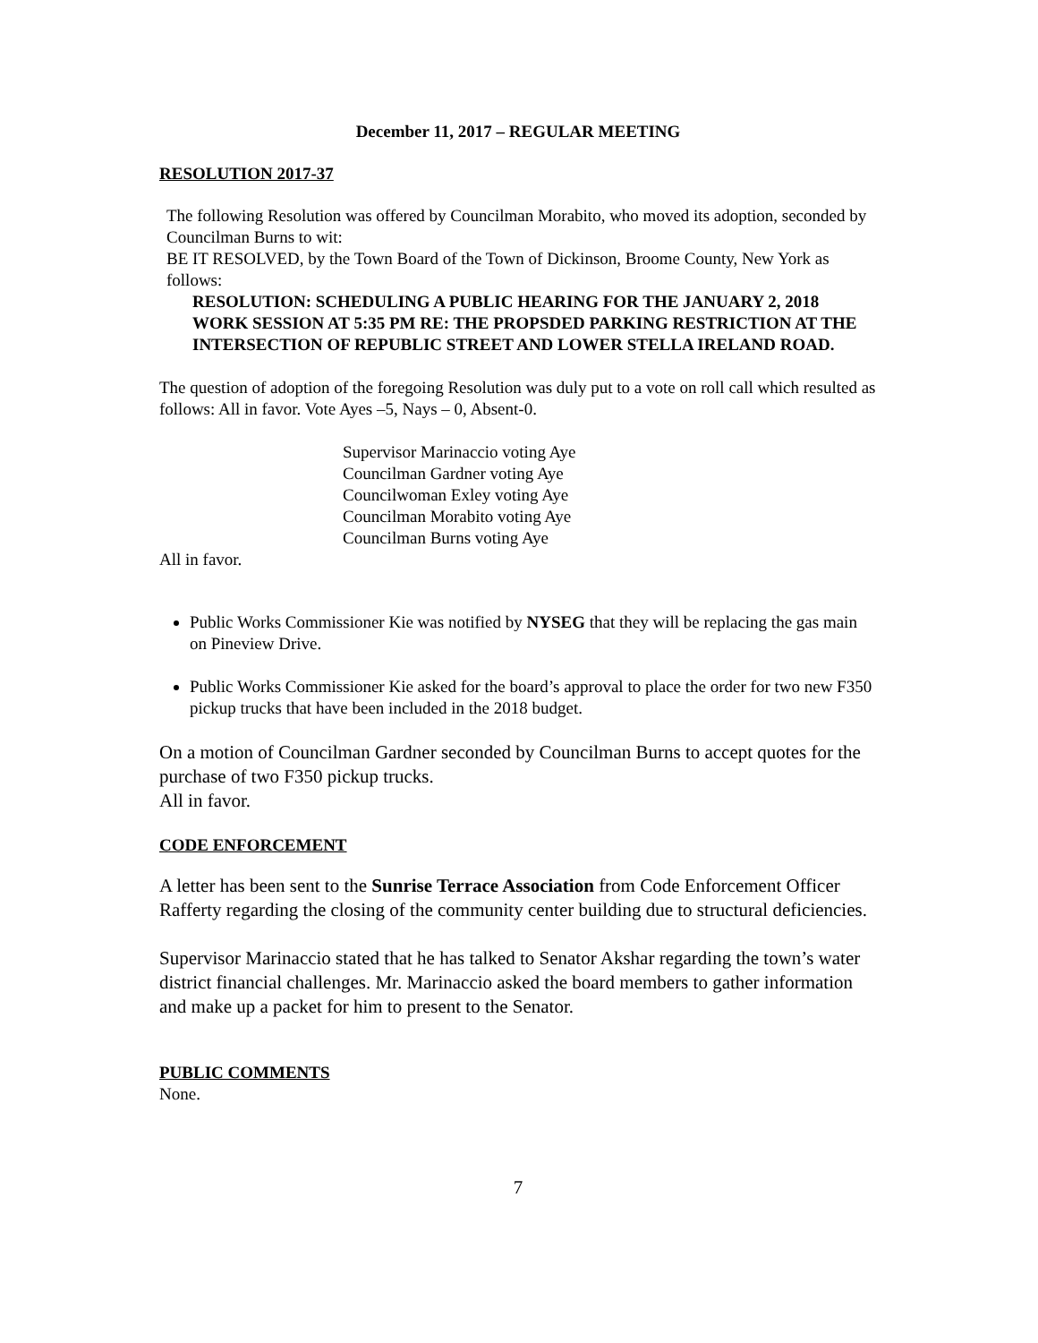December 11, 2017 – REGULAR MEETING
RESOLUTION 2017-37
The following Resolution was offered by Councilman Morabito, who moved its adoption, seconded by Councilman Burns to wit:
BE IT RESOLVED, by the Town Board of the Town of Dickinson, Broome County, New York as follows:
RESOLUTION: SCHEDULING A PUBLIC HEARING FOR THE JANUARY 2, 2018 WORK SESSION AT 5:35 PM RE: THE PROPSDED PARKING RESTRICTION AT THE INTERSECTION OF REPUBLIC STREET AND LOWER STELLA IRELAND ROAD.
The question of adoption of the foregoing Resolution was duly put to a vote on roll call which resulted as follows: All in favor. Vote Ayes –5, Nays – 0, Absent-0.
Supervisor Marinaccio voting Aye
Councilman Gardner voting Aye
Councilwoman Exley voting Aye
Councilman Morabito voting Aye
Councilman Burns voting Aye
All in favor.
Public Works Commissioner Kie was notified by NYSEG that they will be replacing the gas main on Pineview Drive.
Public Works Commissioner Kie asked for the board’s approval to place the order for two new F350 pickup trucks that have been included in the 2018 budget.
On a motion of Councilman Gardner seconded by Councilman Burns to accept quotes for the purchase of two F350 pickup trucks.
All in favor.
CODE ENFORCEMENT
A letter has been sent to the Sunrise Terrace Association from Code Enforcement Officer Rafferty regarding the closing of the community center building due to structural deficiencies.
Supervisor Marinaccio stated that he has talked to Senator Akshar regarding the town’s water district financial challenges. Mr. Marinaccio asked the board members to gather information and make up a packet for him to present to the Senator.
PUBLIC COMMENTS
None.
7